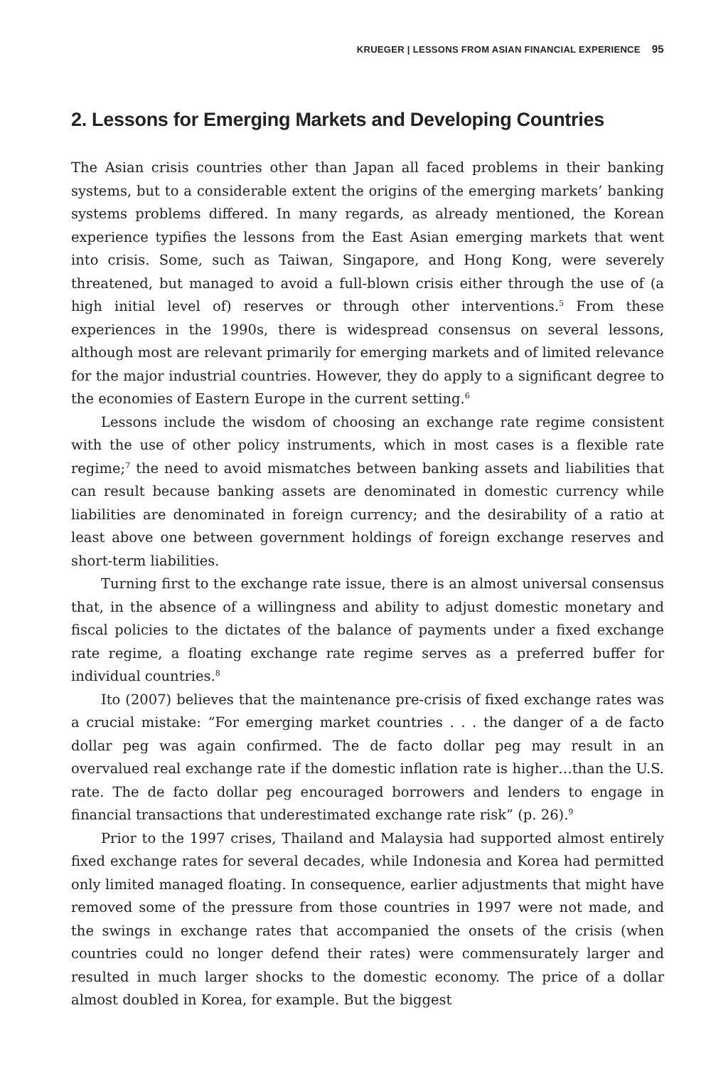KRUEGER | LESSONS FROM ASIAN FINANCIAL EXPERIENCE 95
2. Lessons for Emerging Markets and Developing Countries
The Asian crisis countries other than Japan all faced problems in their banking systems, but to a considerable extent the origins of the emerging markets’ banking systems problems differed. In many regards, as already mentioned, the Korean experience typifies the lessons from the East Asian emerging markets that went into crisis. Some, such as Taiwan, Singapore, and Hong Kong, were severely threatened, but managed to avoid a full-blown crisis either through the use of (a high initial level of) reserves or through other interventions.<sup>5</sup> From these experiences in the 1990s, there is widespread consensus on several lessons, although most are relevant primarily for emerging markets and of limited relevance for the major industrial countries. However, they do apply to a significant degree to the economies of Eastern Europe in the current setting.<sup>6</sup>
Lessons include the wisdom of choosing an exchange rate regime consistent with the use of other policy instruments, which in most cases is a flexible rate regime;<sup>7</sup> the need to avoid mismatches between banking assets and liabilities that can result because banking assets are denominated in domestic currency while liabilities are denominated in foreign currency; and the desirability of a ratio at least above one between government holdings of foreign exchange reserves and short-term liabilities.
Turning first to the exchange rate issue, there is an almost universal consensus that, in the absence of a willingness and ability to adjust domestic monetary and fiscal policies to the dictates of the balance of payments under a fixed exchange rate regime, a floating exchange rate regime serves as a preferred buffer for individual countries.<sup>8</sup>
Ito (2007) believes that the maintenance pre-crisis of fixed exchange rates was a crucial mistake: “For emerging market countries . . . the danger of a de facto dollar peg was again confirmed. The de facto dollar peg may result in an overvalued real exchange rate if the domestic inflation rate is higher…than the U.S. rate. The de facto dollar peg encouraged borrowers and lenders to engage in financial transactions that underestimated exchange rate risk” (p. 26).<sup>9</sup>
Prior to the 1997 crises, Thailand and Malaysia had supported almost entirely fixed exchange rates for several decades, while Indonesia and Korea had permitted only limited managed floating. In consequence, earlier adjustments that might have removed some of the pressure from those countries in 1997 were not made, and the swings in exchange rates that accompanied the onsets of the crisis (when countries could no longer defend their rates) were commensurately larger and resulted in much larger shocks to the domestic economy. The price of a dollar almost doubled in Korea, for example. But the biggest